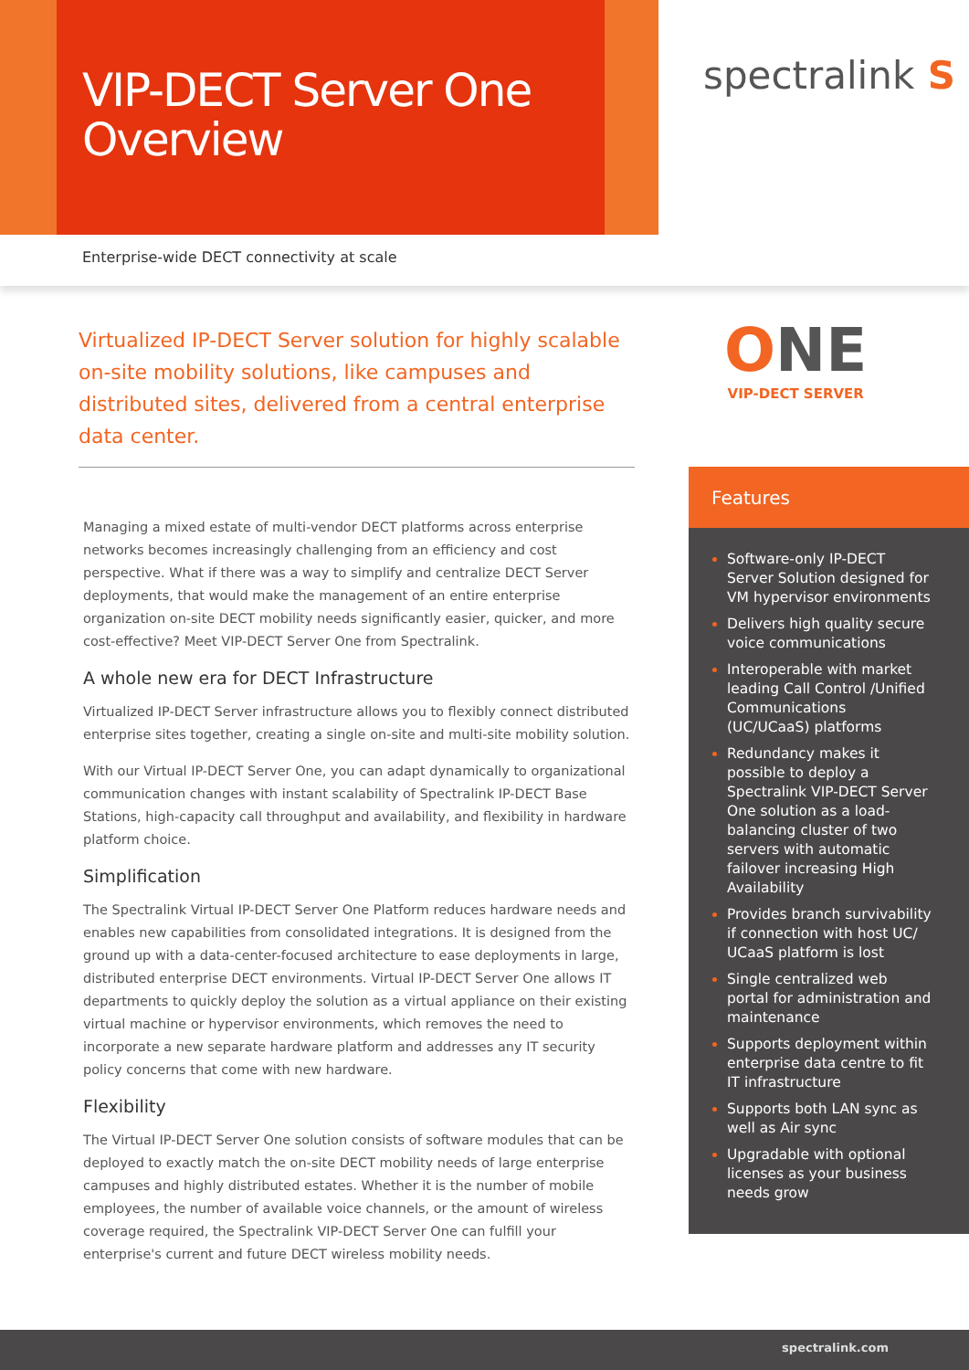VIP-DECT Server One
Overview
spectralink S
Enterprise-wide DECT connectivity at scale
Virtualized IP-DECT Server solution for highly scalable on-site mobility solutions, like campuses and distributed sites, delivered from a central enterprise data center.
ONE
VIP-DECT SERVER
Managing a mixed estate of multi-vendor DECT platforms across enterprise networks becomes increasingly challenging from an efficiency and cost perspective. What if there was a way to simplify and centralize DECT Server deployments, that would make the management of an entire enterprise organization on-site DECT mobility needs significantly easier, quicker, and more cost-effective? Meet VIP-DECT Server One from Spectralink.
A whole new era for DECT Infrastructure
Virtualized IP-DECT Server infrastructure allows you to flexibly connect distributed enterprise sites together, creating a single on-site and multi-site mobility solution.
With our Virtual IP-DECT Server One, you can adapt dynamically to organizational communication changes with instant scalability of Spectralink IP-DECT Base Stations, high-capacity call throughput and availability, and flexibility in hardware platform choice.
Simplification
The Spectralink Virtual IP-DECT Server One Platform reduces hardware needs and enables new capabilities from consolidated integrations. It is designed from the ground up with a data-center-focused architecture to ease deployments in large, distributed enterprise DECT environments. Virtual IP-DECT Server One allows IT departments to quickly deploy the solution as a virtual appliance on their existing virtual machine or hypervisor environments, which removes the need to incorporate a new separate hardware platform and addresses any IT security policy concerns that come with new hardware.
Flexibility
The Virtual IP-DECT Server One solution consists of software modules that can be deployed to exactly match the on-site DECT mobility needs of large enterprise campuses and highly distributed estates. Whether it is the number of mobile employees, the number of available voice channels, or the amount of wireless coverage required, the Spectralink VIP-DECT Server One can fulfill your enterprise's current and future DECT wireless mobility needs.
Features
Software-only IP-DECT Server Solution designed for VM hypervisor environments
Delivers high quality secure voice communications
Interoperable with market leading Call Control /Unified Communications (UC/UCaaS) platforms
Redundancy makes it possible to deploy a Spectralink VIP-DECT Server One solution as a load- balancing cluster of two servers with automatic failover increasing High Availability
Provides branch survivability if connection with host UC/ UCaaS platform is lost
Single centralized web portal for administration and maintenance
Supports deployment within enterprise data centre to fit IT infrastructure
Supports both LAN sync as well as Air sync
Upgradable with optional licenses as your business needs grow
spectralink.com